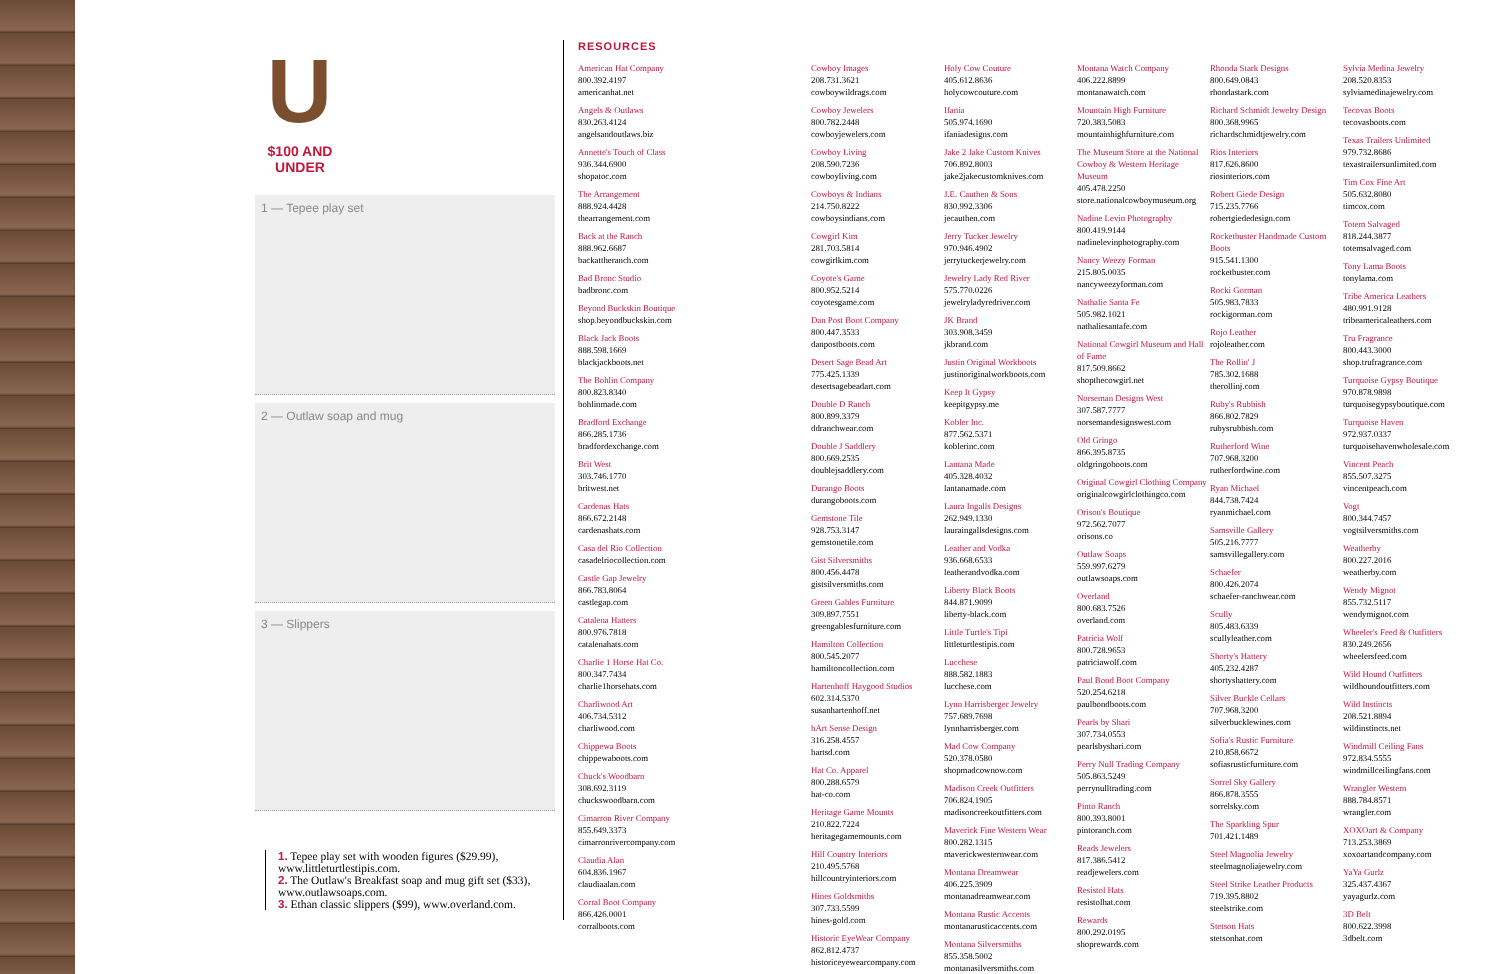U
$100 AND UNDER
1 — Tepee play set
2 — Outlaw soap and mug
3 — Slippers
1. Tepee play set with wooden figures ($29.99), www.littleturtlestipis.com.
2. The Outlaw's Breakfast soap and mug gift set ($33), www.outlawsoaps.com.
3. Ethan classic slippers ($99), www.overland.com.
RESOURCES
American Hat Company
800.392.4197
americanhat.net
Angels & Outlaws
830.263.4124
angelsandoutlaws.biz
Annette's Touch of Class
936.344.6900
shopatoc.com
The Arrangement
888.924.4428
thearrangement.com
Back at the Ranch
888.962.6687
backattheranch.com
Bad Bronc Studio
badbronc.com
Beyond Buckskin Boutique
shop.beyondbuckskin.com
Black Jack Boots
888.598.1669
blackjackboots.net
The Bohlin Company
800.823.8340
bohlinmade.com
Bradford Exchange
866.285.1736
bradfordexchange.com
Brit West
303.746.1770
britwest.net
Cardenas Hats
866.672.2148
cardenashats.com
Casa del Rio Collection
casadelriocollection.com
Castle Gap Jewelry
866.783.8064
castlegap.com
Catalena Hatters
800.976.7818
catalenahats.com
Charlie 1 Horse Hat Co.
800.347.7434
charlie1horsehats.com
Charliwood Art
406.734.5312
charliwood.com
Chippewa Boots
chippewaboots.com
Chuck's Woodbarn
308.692.3119
chuckswoodbarn.com
Cimarron River Company
855.649.3373
cimarronrivercompany.com
Claudia Alan
604.836.1967
claudiaalan.com
Corral Boot Company
866.426.0001
corralboots.com
Cowboy Images
208.731.3621
cowboywildrags.com
Cowboy Jewelers
800.782.2448
cowboyjewelers.com
Cowboy Living
208.590.7236
cowboyliving.com
Cowboys & Indians
214.750.8222
cowboysindians.com
Cowgirl Kim
281.703.5814
cowgirlkim.com
Coyote's Game
800.952.5214
coyotesgame.com
Dan Post Boot Company
800.447.3533
danpostboots.com
Desert Sage Bead Art
775.425.1339
desertsagebeadart.com
Double D Ranch
800.899.3379
ddranchwear.com
Double J Saddlery
800.669.2535
doublejsaddlery.com
Durango Boots
durangoboots.com
Gemstone Tile
928.753.3147
gemstonetile.com
Gist Silversmiths
800.456.4478
gistsilversmiths.com
Green Gables Furniture
309.897.7551
greengablesfurniture.com
Hamilton Collection
800.545.2077
hamiltoncollection.com
Hartenhoff Haygood Studios
602.314.5370
susanhartenhoff.net
hArt Sense Design
316.258.4557
hartsd.com
Hat Co. Apparel
800.288.6579
hat-co.com
Heritage Game Mounts
210.822.7224
heritagegamemounts.com
Hill Country Interiors
210.495.5768
hillcountryinteriors.com
Hines Goldsmiths
307.733.5599
hines-gold.com
Historic EyeWear Company
862.812.4737
historiceyewearcompany.com
Holy Cow Couture
405.612.8636
holycowcouture.com
Ifania
505.974.1690
ifaniadesigns.com
Jake 2 Jake Custom Knives
706.892.8003
jake2jakecustomknives.com
J.E. Cauthen & Sons
830.992.3306
jecauthen.com
Jerry Tucker Jewelry
970.946.4902
jerrytuckerjewelry.com
Jewelry Lady Red River
575.770.0226
jewelryladyredriver.com
JK Brand
303.908.3459
jkbrand.com
Justin Original Workboots
justinoriginalworkboots.com
Keep It Gypsy
keepitgypsy.me
Kobler Inc.
877.562.5371
koblerinc.com
Lantana Made
405.328.4032
lantanamade.com
Laura Ingalls Designs
262.949.1330
lauraingallsdesigns.com
Leather and Vodka
936.668.6533
leatherandvodka.com
Liberty Black Boots
844.871.9099
liberty-black.com
Little Turtle's Tipi
littleturtlestipis.com
Lucchese
888.582.1883
lucchese.com
Lynn Harrisberger Jewelry
757.689.7698
lynnharrisberger.com
Mad Cow Company
520.378.0580
shopmadcownow.com
Madison Creek Outfitters
706.824.1905
madisoncreekoutfitters.com
Maverick Fine Western Wear
800.282.1315
maverickwesternwear.com
Montana Dreamwear
406.225.3909
montanadreamwear.com
Montana Rustic Accents
montanarusticaccents.com
Montana Silversmiths
855.358.5002
montanasilversmiths.com
Montana Watch Company
406.222.8899
montanawatch.com
Mountain High Furniture
720.383.5083
mountainhighfurniture.com
The Museum Store at the National Cowboy & Western Heritage Museum
405.478.2250
store.nationalcowboymuseum.org
Nadine Levin Photography
800.419.9144
nadinelevinphotography.com
Nancy Weezy Forman
215.805.0035
nancyweezyforman.com
Nathalie Santa Fe
505.982.1021
nathaliesantafe.com
National Cowgirl Museum and Hall of Fame
817.509.8662
shopthecowgirl.net
Norseman Designs West
307.587.7777
norsemandesignswest.com
Old Gringo
866.395.8735
oldgringoboots.com
Original Cowgirl Clothing Company
originalcowgirlclothingco.com
Orison's Boutique
972.562.7077
orisons.co
Outlaw Soaps
559.997.6279
outlawsoaps.com
Overland
800.683.7526
overland.com
Patricia Wolf
800.728.9653
patriciawolf.com
Paul Bond Boot Company
520.254.6218
paulbondboots.com
Pearls by Shari
307.734.0553
pearlsbyshari.com
Perry Null Trading Company
505.863.5249
perrynulltrading.com
Pinto Ranch
800.393.8001
pintoranch.com
Reads Jewelers
817.386.5412
readjewelers.com
Resistol Hats
resistolhat.com
Rewards
800.292.0195
shoprewards.com
Rhonda Stark Designs
800.649.0843
rhondastark.com
Richard Schmidt Jewelry Design
800.368.9965
richardschmidtjewelry.com
Rios Interiors
817.626.8600
riosinteriors.com
Robert Giede Design
715.235.7766
robertgiededesign.com
Rocketbuster Handmade Custom Boots
915.541.1300
rocketbuster.com
Rocki Gorman
505.983.7833
rockigorman.com
Rojo Leather
rojoleather.com
The Rollin' J
785.302.1688
therollinj.com
Ruby's Rubbish
866.802.7829
rubysrubbish.com
Rutherford Wine
707.968.3200
rutherfordwine.com
Ryan Michael
844.738.7424
ryanmichael.com
Samsville Gallery
505.216.7777
samsvillegallery.com
Schaefer
800.426.2074
schaefer-ranchwear.com
Scully
805.483.6339
scullyleather.com
Shorty's Hattery
405.232.4287
shortyshattery.com
Silver Buckle Cellars
707.968.3200
silverbucklewines.com
Sofia's Rustic Furniture
210.858.6672
sofiasrusticfurniture.com
Sorrel Sky Gallery
866.878.3555
sorrelsky.com
The Sparkling Spur
701.421.1489
Steel Magnolia Jewelry
steelmagnoliajewelry.com
Steel Strike Leather Products
719.395.8802
steelstrike.com
Stetson Hats
stetsonhat.com
Sylvia Medina Jewelry
208.520.8353
sylviamedinajewelry.com
Tecovas Boots
tecovasboots.com
Texas Trailers Unlimited
979.732.8686
texastrailersunlimited.com
Tim Cox Fine Art
505.632.8080
timcox.com
Totem Salvaged
818.244.3877
totemsalvaged.com
Tony Lama Boots
tonylama.com
Tribe America Leathers
480.991.9128
tribeamericaleathers.com
Tru Fragrance
800.443.3000
shop.trufragrance.com
Turquoise Gypsy Boutique
970.878.9898
turquoisegypsyboutique.com
Turquoise Haven
972.937.0337
turquoisehavenwholesale.com
Vincent Peach
855.507.3275
vincentpeach.com
Vogt
800.344.7457
vogtsilversmiths.com
Weatherby
800.227.2016
weatherby.com
Wendy Mignot
855.732.5117
wendymignot.com
Wheeler's Feed & Outfitters
830.249.2656
wheelersfeed.com
Wild Hound Outfitters
wildhoundoutfitters.com
Wild Instincts
208.521.8894
wildinstincts.net
Windmill Ceiling Fans
972.834.5555
windmillceilingfans.com
Wrangler Western
888.784.8571
wrangler.com
XOXOart & Company
713.253.3869
xoxoartandcompany.com
YaYa Gurlz
325.437.4367
yayagurlz.com
3D Belt
800.622.3998
3dbelt.com